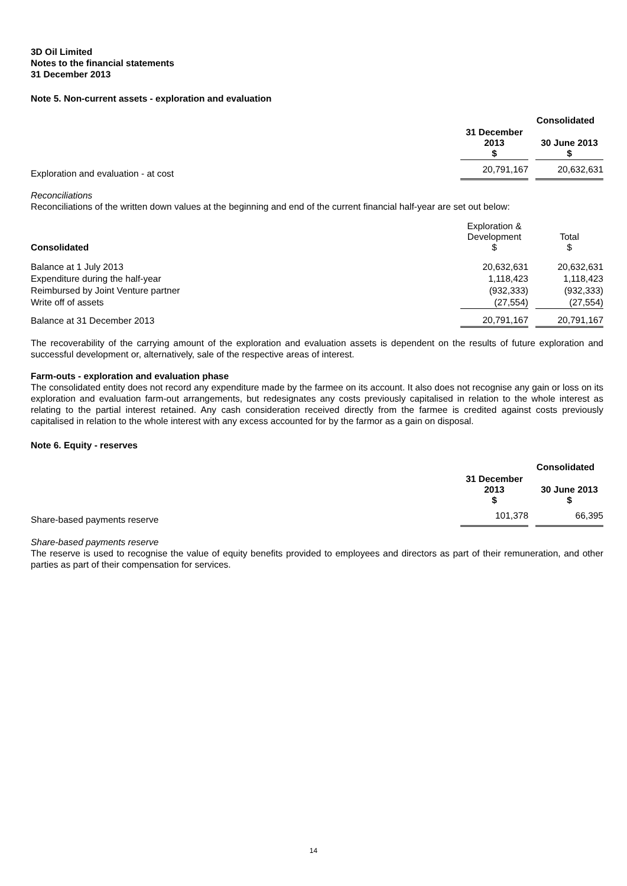3D Oil Limited
Notes to the financial statements
31 December 2013
Note 5. Non-current assets - exploration and evaluation
| | Consolidated | | |
| | 31 December 2013 $ | | 30 June 2013 $ |
| Exploration and evaluation - at cost | 20,791,167 | | 20,632,631 |
Reconciliations
Reconciliations of the written down values at the beginning and end of the current financial half-year are set out below:
| Consolidated | Exploration & Development $ | | Total $ |
| Balance at 1 July 2013 | 20,632,631 | | 20,632,631 |
| Expenditure during the half-year | 1,118,423 | | 1,118,423 |
| Reimbursed by Joint Venture partner | (932,333) | | (932,333) |
| Write off of assets | (27,554) | | (27,554) |
| Balance at 31 December 2013 | 20,791,167 | | 20,791,167 |
The recoverability of the carrying amount of the exploration and evaluation assets is dependent on the results of future exploration and successful development or, alternatively, sale of the respective areas of interest.
Farm-outs - exploration and evaluation phase
The consolidated entity does not record any expenditure made by the farmee on its account. It also does not recognise any gain or loss on its exploration and evaluation farm-out arrangements, but redesignates any costs previously capitalised in relation to the whole interest as relating to the partial interest retained. Any cash consideration received directly from the farmee is credited against costs previously capitalised in relation to the whole interest with any excess accounted for by the farmor as a gain on disposal.
Note 6. Equity - reserves
| | Consolidated | | |
| | 31 December 2013 $ | | 30 June 2013 $ |
| Share-based payments reserve | 101,378 | | 66,395 |
Share-based payments reserve
The reserve is used to recognise the value of equity benefits provided to employees and directors as part of their remuneration, and other parties as part of their compensation for services.
14